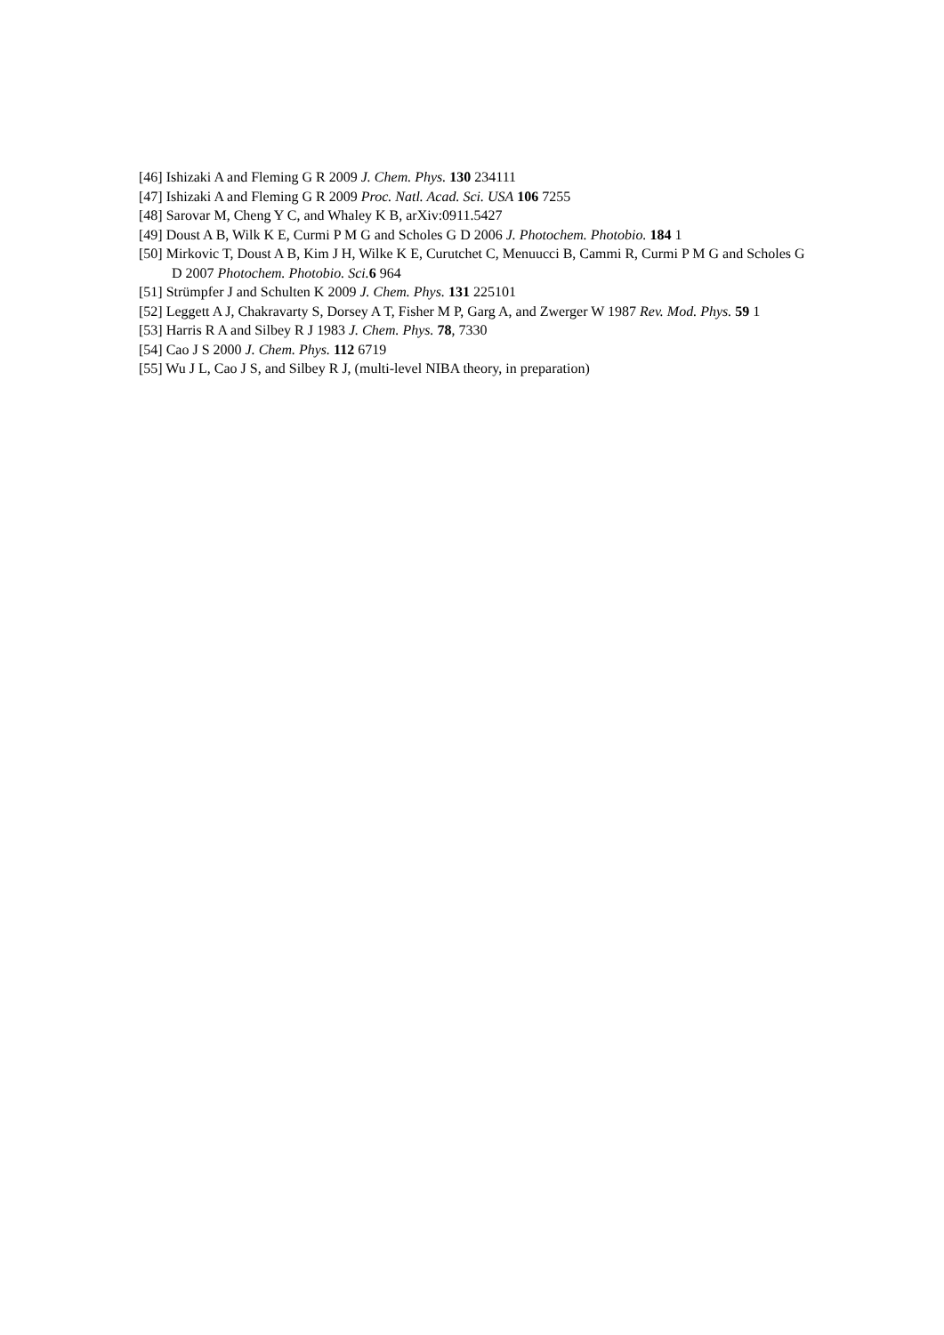[46] Ishizaki A and Fleming G R 2009 J. Chem. Phys. 130 234111
[47] Ishizaki A and Fleming G R 2009 Proc. Natl. Acad. Sci. USA 106 7255
[48] Sarovar M, Cheng Y C, and Whaley K B, arXiv:0911.5427
[49] Doust A B, Wilk K E, Curmi P M G and Scholes G D 2006 J. Photochem. Photobio. 184 1
[50] Mirkovic T, Doust A B, Kim J H, Wilke K E, Curutchet C, Menuucci B, Cammi R, Curmi P M G and Scholes G D 2007 Photochem. Photobio. Sci. 6 964
[51] Strümpfer J and Schulten K 2009 J. Chem. Phys. 131 225101
[52] Leggett A J, Chakravarty S, Dorsey A T, Fisher M P, Garg A, and Zwerger W 1987 Rev. Mod. Phys. 59 1
[53] Harris R A and Silbey R J 1983 J. Chem. Phys. 78, 7330
[54] Cao J S 2000 J. Chem. Phys. 112 6719
[55] Wu J L, Cao J S, and Silbey R J, (multi-level NIBA theory, in preparation)